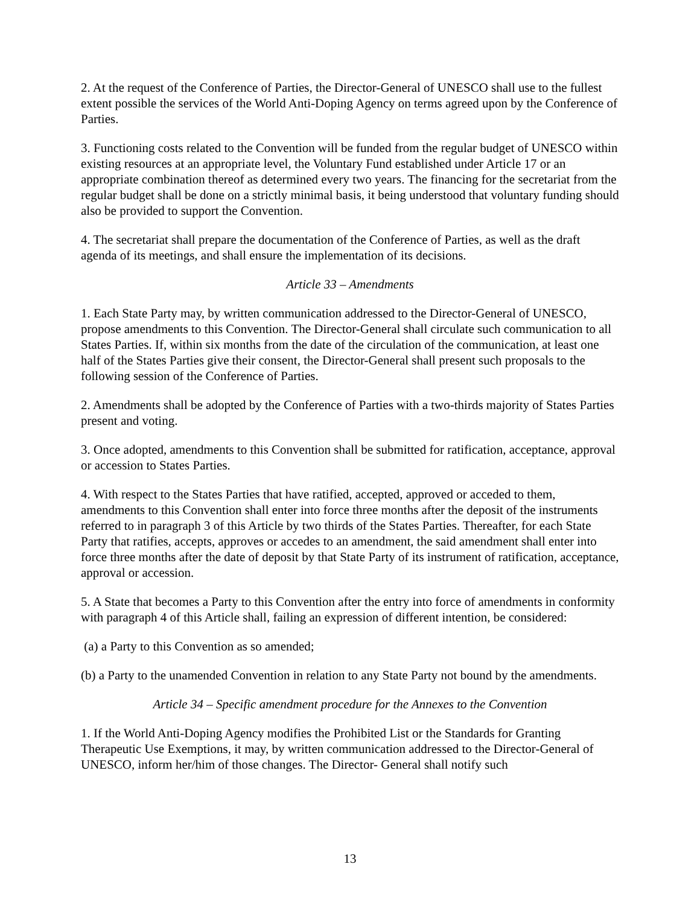2. At the request of the Conference of Parties, the Director-General of UNESCO shall use to the fullest extent possible the services of the World Anti-Doping Agency on terms agreed upon by the Conference of Parties.
3. Functioning costs related to the Convention will be funded from the regular budget of UNESCO within existing resources at an appropriate level, the Voluntary Fund established under Article 17 or an appropriate combination thereof as determined every two years. The financing for the secretariat from the regular budget shall be done on a strictly minimal basis, it being understood that voluntary funding should also be provided to support the Convention.
4. The secretariat shall prepare the documentation of the Conference of Parties, as well as the draft agenda of its meetings, and shall ensure the implementation of its decisions.
Article 33 – Amendments
1. Each State Party may, by written communication addressed to the Director-General of UNESCO, propose amendments to this Convention. The Director-General shall circulate such communication to all States Parties. If, within six months from the date of the circulation of the communication, at least one half of the States Parties give their consent, the Director-General shall present such proposals to the following session of the Conference of Parties.
2. Amendments shall be adopted by the Conference of Parties with a two-thirds majority of States Parties present and voting.
3. Once adopted, amendments to this Convention shall be submitted for ratification, acceptance, approval or accession to States Parties.
4. With respect to the States Parties that have ratified, accepted, approved or acceded to them, amendments to this Convention shall enter into force three months after the deposit of the instruments referred to in paragraph 3 of this Article by two thirds of the States Parties. Thereafter, for each State Party that ratifies, accepts, approves or accedes to an amendment, the said amendment shall enter into force three months after the date of deposit by that State Party of its instrument of ratification, acceptance, approval or accession.
5. A State that becomes a Party to this Convention after the entry into force of amendments in conformity with paragraph 4 of this Article shall, failing an expression of different intention, be considered:
(a) a Party to this Convention as so amended;
(b) a Party to the unamended Convention in relation to any State Party not bound by the amendments.
Article 34 – Specific amendment procedure for the Annexes to the Convention
1. If the World Anti-Doping Agency modifies the Prohibited List or the Standards for Granting Therapeutic Use Exemptions, it may, by written communication addressed to the Director-General of UNESCO, inform her/him of those changes. The Director- General shall notify such
13